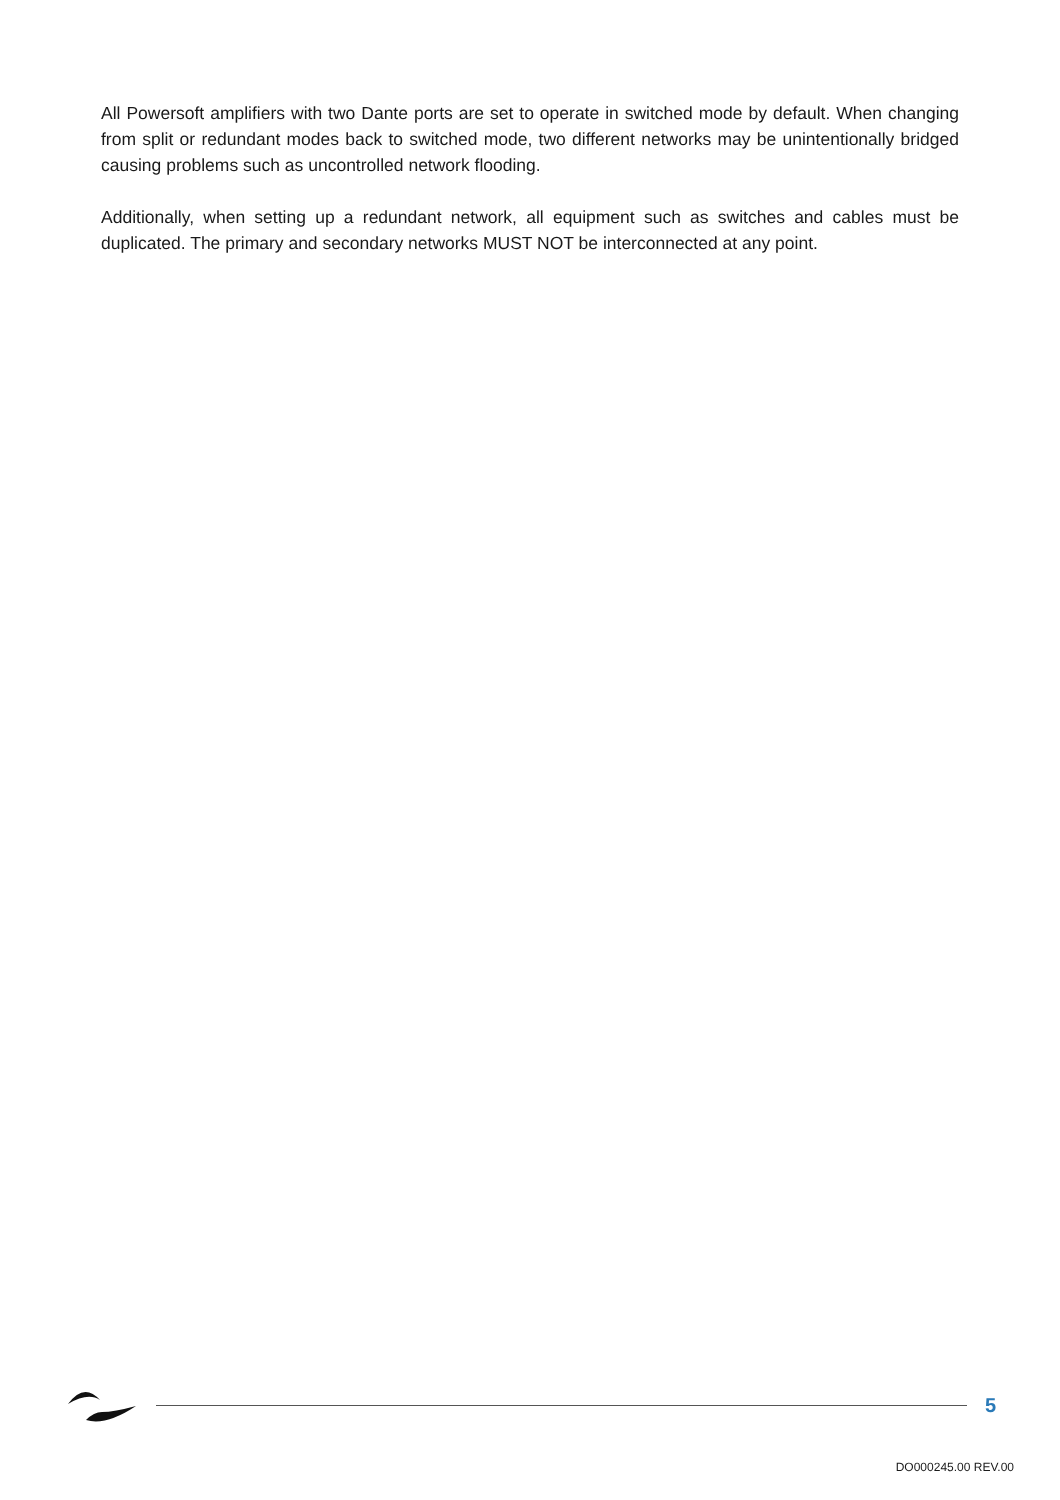All Powersoft amplifiers with two Dante ports are set to operate in switched mode by default. When changing from split or redundant modes back to switched mode, two different networks may be unintentionally bridged causing problems such as uncontrolled network flooding.
Additionally, when setting up a redundant network, all equipment such as switches and cables must be duplicated. The primary and secondary networks MUST NOT be interconnected at any point.
5
DO000245.00 REV.00